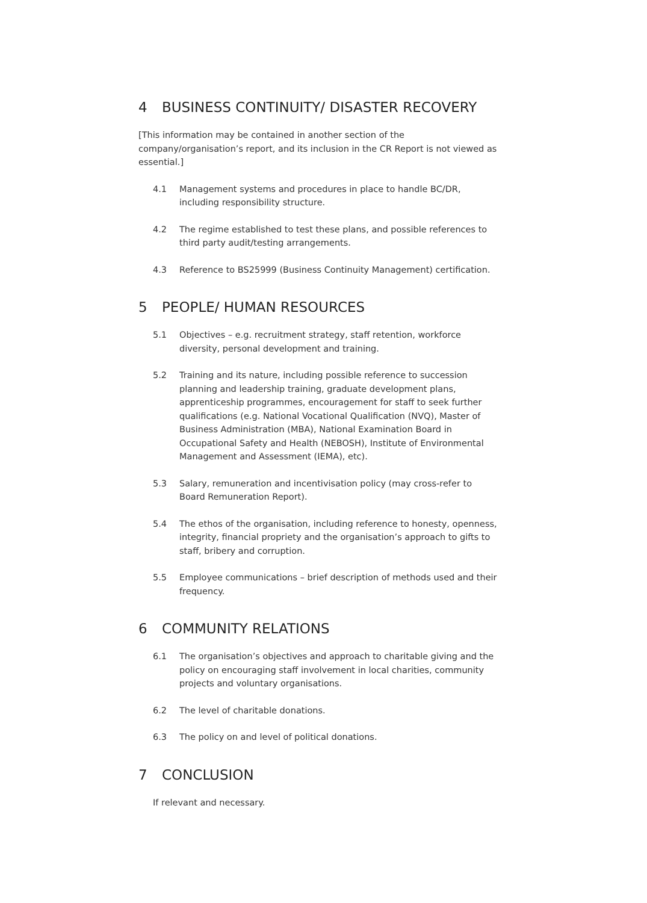4 BUSINESS CONTINUITY/ DISASTER RECOVERY
[This information may be contained in another section of the company/organisation’s report, and its inclusion in the CR Report is not viewed as essential.]
4.1 Management systems and procedures in place to handle BC/DR, including responsibility structure.
4.2 The regime established to test these plans, and possible references to third party audit/testing arrangements.
4.3 Reference to BS25999 (Business Continuity Management) certification.
5 PEOPLE/ HUMAN RESOURCES
5.1 Objectives – e.g. recruitment strategy, staff retention, workforce diversity, personal development and training.
5.2 Training and its nature, including possible reference to succession planning and leadership training, graduate development plans, apprenticeship programmes, encouragement for staff to seek further qualifications (e.g. National Vocational Qualification (NVQ), Master of Business Administration (MBA), National Examination Board in Occupational Safety and Health (NEBOSH), Institute of Environmental Management and Assessment (IEMA), etc).
5.3 Salary, remuneration and incentivisation policy (may cross-refer to Board Remuneration Report).
5.4 The ethos of the organisation, including reference to honesty, openness, integrity, financial propriety and the organisation’s approach to gifts to staff, bribery and corruption.
5.5 Employee communications – brief description of methods used and their frequency.
6 COMMUNITY RELATIONS
6.1 The organisation’s objectives and approach to charitable giving and the policy on encouraging staff involvement in local charities, community projects and voluntary organisations.
6.2 The level of charitable donations.
6.3 The policy on and level of political donations.
7 CONCLUSION
If relevant and necessary.